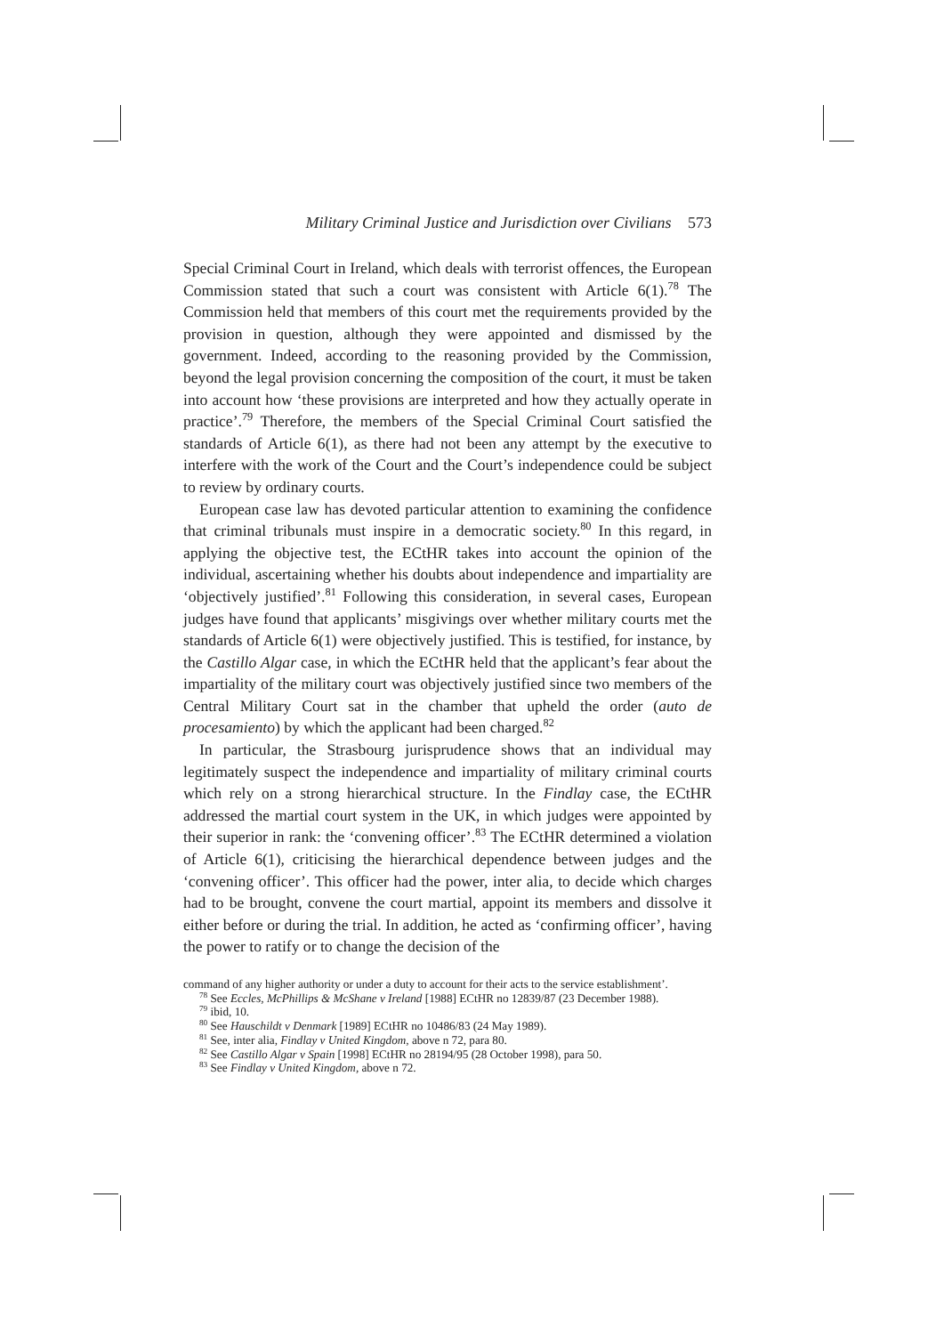Military Criminal Justice and Jurisdiction over Civilians 573
Special Criminal Court in Ireland, which deals with terrorist offences, the European Commission stated that such a court was consistent with Article 6(1).<sup>78</sup> The Commission held that members of this court met the requirements provided by the provision in question, although they were appointed and dismissed by the government. Indeed, according to the reasoning provided by the Commission, beyond the legal provision concerning the composition of the court, it must be taken into account how ‘these provisions are interpreted and how they actually operate in practice’.<sup>79</sup> Therefore, the members of the Special Criminal Court satisfied the standards of Article 6(1), as there had not been any attempt by the executive to interfere with the work of the Court and the Court’s independence could be subject to review by ordinary courts.
European case law has devoted particular attention to examining the confidence that criminal tribunals must inspire in a democratic society.<sup>80</sup> In this regard, in applying the objective test, the ECtHR takes into account the opinion of the individual, ascertaining whether his doubts about independence and impartiality are ‘objectively justified’.<sup>81</sup> Following this consideration, in several cases, European judges have found that applicants’ misgivings over whether military courts met the standards of Article 6(1) were objectively justified. This is testified, for instance, by the Castillo Algar case, in which the ECtHR held that the applicant’s fear about the impartiality of the military court was objectively justified since two members of the Central Military Court sat in the chamber that upheld the order (auto de procesamiento) by which the applicant had been charged.<sup>82</sup>
In particular, the Strasbourg jurisprudence shows that an individual may legitimately suspect the independence and impartiality of military criminal courts which rely on a strong hierarchical structure. In the Findlay case, the ECtHR addressed the martial court system in the UK, in which judges were appointed by their superior in rank: the ‘convening officer’.<sup>83</sup> The ECtHR determined a violation of Article 6(1), criticising the hierarchical dependence between judges and the ‘convening officer’. This officer had the power, inter alia, to decide which charges had to be brought, convene the court martial, appoint its members and dissolve it either before or during the trial. In addition, he acted as ‘confirming officer’, having the power to ratify or to change the decision of the
command of any higher authority or under a duty to account for their acts to the service establishment’.
<sup>78</sup> See Eccles, McPhillips & McShane v Ireland [1988] ECtHR no 12839/87 (23 December 1988).
<sup>79</sup> ibid, 10.
<sup>80</sup> See Hauschildt v Denmark [1989] ECtHR no 10486/83 (24 May 1989).
<sup>81</sup> See, inter alia, Findlay v United Kingdom, above n 72, para 80.
<sup>82</sup> See Castillo Algar v Spain [1998] ECtHR no 28194/95 (28 October 1998), para 50.
<sup>83</sup> See Findlay v United Kingdom, above n 72.